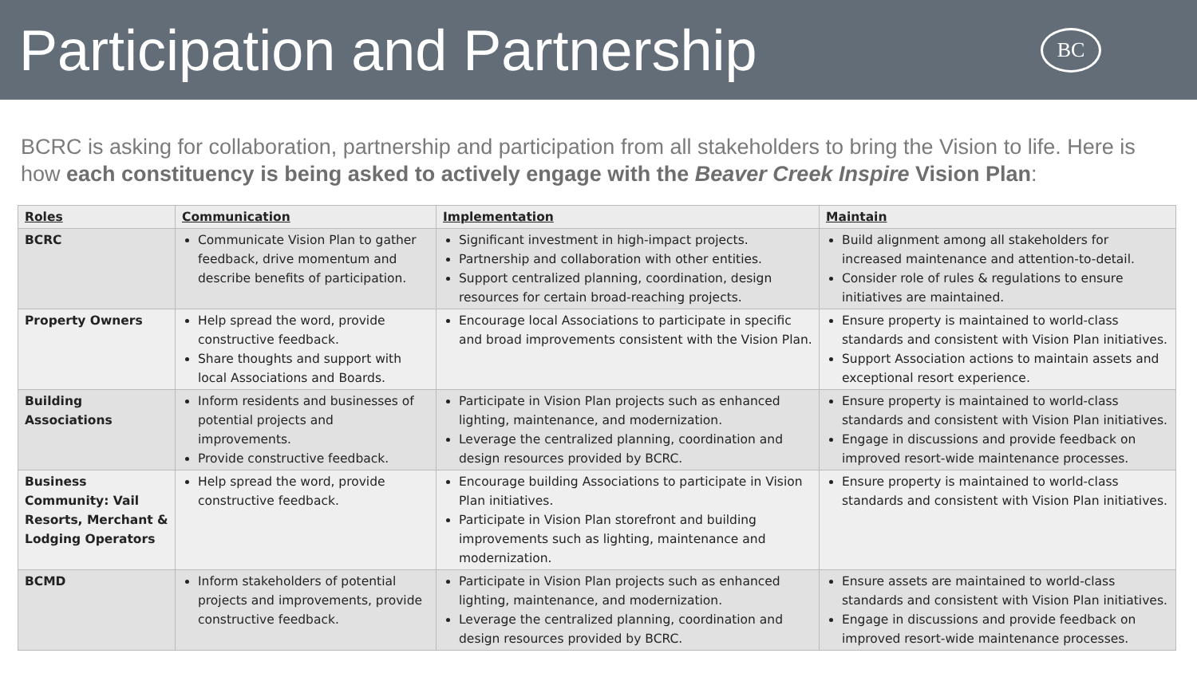Participation and Partnership
BC
BCRC is asking for collaboration, partnership and participation from all stakeholders to bring the Vision to life. Here is how each constituency is being asked to actively engage with the Beaver Creek Inspire Vision Plan:
| Roles | Communication | Implementation | Maintain |
| --- | --- | --- | --- |
| BCRC | Communicate Vision Plan to gather feedback, drive momentum and describe benefits of participation. | Significant investment in high-impact projects. Partnership and collaboration with other entities. Support centralized planning, coordination, design resources for certain broad-reaching projects. | Build alignment among all stakeholders for increased maintenance and attention-to-detail. Consider role of rules & regulations to ensure initiatives are maintained. |
| Property Owners | Help spread the word, provide constructive feedback. Share thoughts and support with local Associations and Boards. | Encourage local Associations to participate in specific and broad improvements consistent with the Vision Plan. | Ensure property is maintained to world-class standards and consistent with Vision Plan initiatives. Support Association actions to maintain assets and exceptional resort experience. |
| Building Associations | Inform residents and businesses of potential projects and improvements. Provide constructive feedback. | Participate in Vision Plan projects such as enhanced lighting, maintenance, and modernization. Leverage the centralized planning, coordination and design resources provided by BCRC. | Ensure property is maintained to world-class standards and consistent with Vision Plan initiatives. Engage in discussions and provide feedback on improved resort-wide maintenance processes. |
| Business Community: Vail Resorts, Merchant & Lodging Operators | Help spread the word, provide constructive feedback. | Encourage building Associations to participate in Vision Plan initiatives. Participate in Vision Plan storefront and building improvements such as lighting, maintenance and modernization. | Ensure property is maintained to world-class standards and consistent with Vision Plan initiatives. |
| BCMD | Inform stakeholders of potential projects and improvements, provide constructive feedback. | Participate in Vision Plan projects such as enhanced lighting, maintenance, and modernization. Leverage the centralized planning, coordination and design resources provided by BCRC. | Ensure assets are maintained to world-class standards and consistent with Vision Plan initiatives. Engage in discussions and provide feedback on improved resort-wide maintenance processes. |